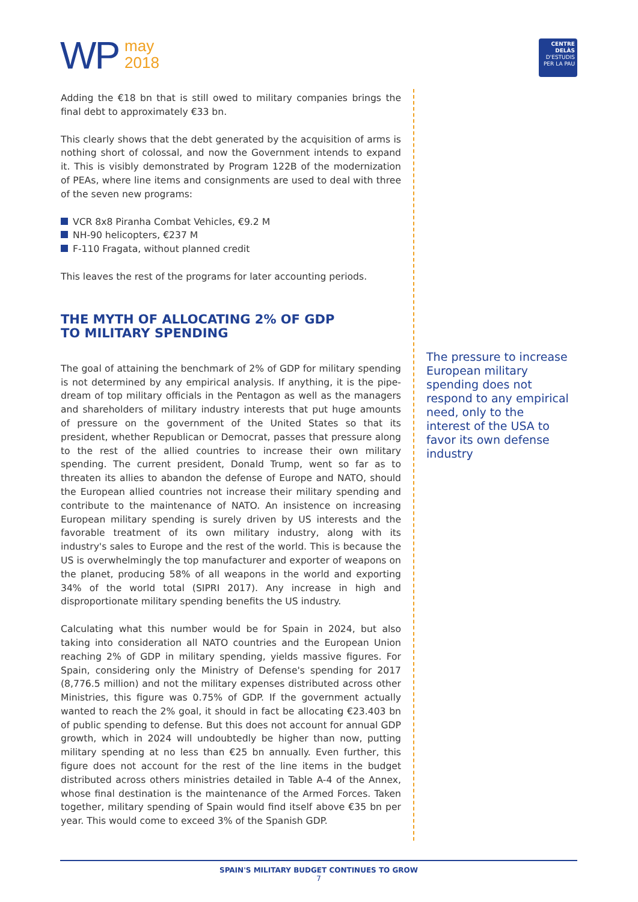WP
may
2018
CENTRE DELÀS
D'ESTUDIS
PER LA PAU
Adding the €18 bn that is still owed to military companies brings the final debt to approximately €33 bn.
This clearly shows that the debt generated by the acquisition of arms is nothing short of colossal, and now the Government intends to expand it. This is visibly demonstrated by Program 122B of the modernization of PEAs, where line items and consignments are used to deal with three of the seven new programs:
VCR 8x8 Piranha Combat Vehicles, €9.2 M
NH-90 helicopters, €237 M
F-110 Fragata, without planned credit
This leaves the rest of the programs for later accounting periods.
THE MYTH OF ALLOCATING 2% OF GDP
TO MILITARY SPENDING
The goal of attaining the benchmark of 2% of GDP for military spending is not determined by any empirical analysis. If anything, it is the pipe-dream of top military officials in the Pentagon as well as the managers and shareholders of military industry interests that put huge amounts of pressure on the government of the United States so that its president, whether Republican or Democrat, passes that pressure along to the rest of the allied countries to increase their own military spending. The current president, Donald Trump, went so far as to threaten its allies to abandon the defense of Europe and NATO, should the European allied countries not increase their military spending and contribute to the maintenance of NATO. An insistence on increasing European military spending is surely driven by US interests and the favorable treatment of its own military industry, along with its industry's sales to Europe and the rest of the world. This is because the US is overwhelmingly the top manufacturer and exporter of weapons on the planet, producing 58% of all weapons in the world and exporting 34% of the world total (SIPRI 2017). Any increase in high and disproportionate military spending benefits the US industry.
Calculating what this number would be for Spain in 2024, but also taking into consideration all NATO countries and the European Union reaching 2% of GDP in military spending, yields massive figures. For Spain, considering only the Ministry of Defense's spending for 2017 (8,776.5 million) and not the military expenses distributed across other Ministries, this figure was 0.75% of GDP. If the government actually wanted to reach the 2% goal, it should in fact be allocating €23.403 bn of public spending to defense. But this does not account for annual GDP growth, which in 2024 will undoubtedly be higher than now, putting military spending at no less than €25 bn annually. Even further, this figure does not account for the rest of the line items in the budget distributed across others ministries detailed in Table A-4 of the Annex, whose final destination is the maintenance of the Armed Forces. Taken together, military spending of Spain would find itself above €35 bn per year. This would come to exceed 3% of the Spanish GDP.
The pressure to increase European military spending does not respond to any empirical need, only to the interest of the USA to favor its own defense industry
SPAIN'S MILITARY BUDGET CONTINUES TO GROW
7